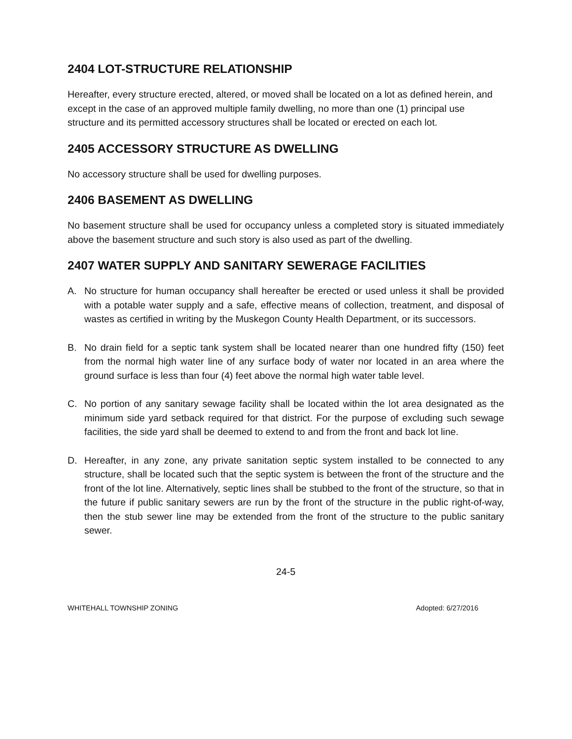2404 LOT-STRUCTURE RELATIONSHIP
Hereafter, every structure erected, altered, or moved shall be located on a lot as defined herein, and except in the case of an approved multiple family dwelling, no more than one (1) principal use structure and its permitted accessory structures shall be located or erected on each lot.
2405 ACCESSORY STRUCTURE AS DWELLING
No accessory structure shall be used for dwelling purposes.
2406 BASEMENT AS DWELLING
No basement structure shall be used for occupancy unless a completed story is situated immediately above the basement structure and such story is also used as part of the dwelling.
2407 WATER SUPPLY AND SANITARY SEWERAGE FACILITIES
A. No structure for human occupancy shall hereafter be erected or used unless it shall be provided with a potable water supply and a safe, effective means of collection, treatment, and disposal of wastes as certified in writing by the Muskegon County Health Department, or its successors.
B. No drain field for a septic tank system shall be located nearer than one hundred fifty (150) feet from the normal high water line of any surface body of water nor located in an area where the ground surface is less than four (4) feet above the normal high water table level.
C. No portion of any sanitary sewage facility shall be located within the lot area designated as the minimum side yard setback required for that district. For the purpose of excluding such sewage facilities, the side yard shall be deemed to extend to and from the front and back lot line.
D. Hereafter, in any zone, any private sanitation septic system installed to be connected to any structure, shall be located such that the septic system is between the front of the structure and the front of the lot line. Alternatively, septic lines shall be stubbed to the front of the structure, so that in the future if public sanitary sewers are run by the front of the structure in the public right-of-way, then the stub sewer line may be extended from the front of the structure to the public sanitary sewer.
24-5
WHITEHALL TOWNSHIP ZONING Adopted: 6/27/2016